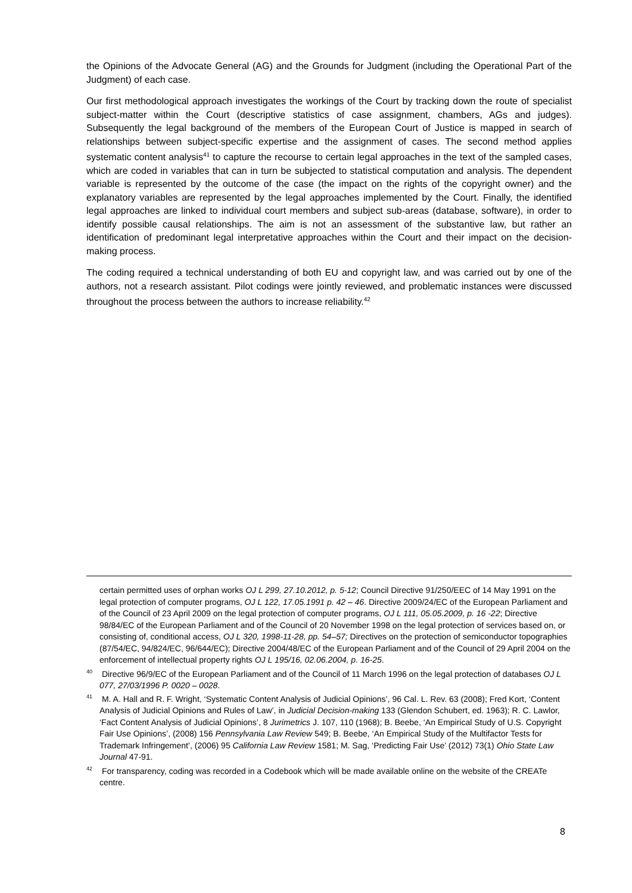the Opinions of the Advocate General (AG) and the Grounds for Judgment (including the Operational Part of the Judgment) of each case.
Our first methodological approach investigates the workings of the Court by tracking down the route of specialist subject-matter within the Court (descriptive statistics of case assignment, chambers, AGs and judges). Subsequently the legal background of the members of the European Court of Justice is mapped in search of relationships between subject-specific expertise and the assignment of cases. The second method applies systematic content analysis<sup>41</sup> to capture the recourse to certain legal approaches in the text of the sampled cases, which are coded in variables that can in turn be subjected to statistical computation and analysis. The dependent variable is represented by the outcome of the case (the impact on the rights of the copyright owner) and the explanatory variables are represented by the legal approaches implemented by the Court. Finally, the identified legal approaches are linked to individual court members and subject sub-areas (database, software), in order to identify possible causal relationships. The aim is not an assessment of the substantive law, but rather an identification of predominant legal interpretative approaches within the Court and their impact on the decision-making process.
The coding required a technical understanding of both EU and copyright law, and was carried out by one of the authors, not a research assistant. Pilot codings were jointly reviewed, and problematic instances were discussed throughout the process between the authors to increase reliability.<sup>42</sup>
certain permitted uses of orphan works OJ L 299, 27.10.2012, p. 5-12; Council Directive 91/250/EEC of 14 May 1991 on the legal protection of computer programs, OJ L 122, 17.05.1991 p. 42 – 46. Directive 2009/24/EC of the European Parliament and of the Council of 23 April 2009 on the legal protection of computer programs, OJ L 111, 05.05.2009, p. 16 -22; Directive 98/84/EC of the European Parliament and of the Council of 20 November 1998 on the legal protection of services based on, or consisting of, conditional access, OJ L 320, 1998-11-28, pp. 54–57; Directives on the protection of semiconductor topographies (87/54/EC, 94/824/EC, 96/644/EC); Directive 2004/48/EC of the European Parliament and of the Council of 29 April 2004 on the enforcement of intellectual property rights OJ L 195/16, 02.06.2004, p. 16-25.
<sup>40</sup> Directive 96/9/EC of the European Parliament and of the Council of 11 March 1996 on the legal protection of databases OJ L 077, 27/03/1996 P. 0020 – 0028.
<sup>41</sup> M. A. Hall and R. F. Wright, ‘Systematic Content Analysis of Judicial Opinions’, 96 Cal. L. Rev. 63 (2008); Fred Kort, ‘Content Analysis of Judicial Opinions and Rules of Law’, in Judicial Decision-making 133 (Glendon Schubert, ed. 1963); R. C. Lawlor, ‘Fact Content Analysis of Judicial Opinions’, 8 Jurimetrics J. 107, 110 (1968); B. Beebe, ‘An Empirical Study of U.S. Copyright Fair Use Opinions’, (2008) 156 Pennsylvania Law Review 549; B. Beebe, ‘An Empirical Study of the Multifactor Tests for Trademark Infringement’, (2006) 95 California Law Review 1581; M. Sag, ‘Predicting Fair Use’ (2012) 73(1) Ohio State Law Journal 47-91.
<sup>42</sup> For transparency, coding was recorded in a Codebook which will be made available online on the website of the CREATe centre.
8